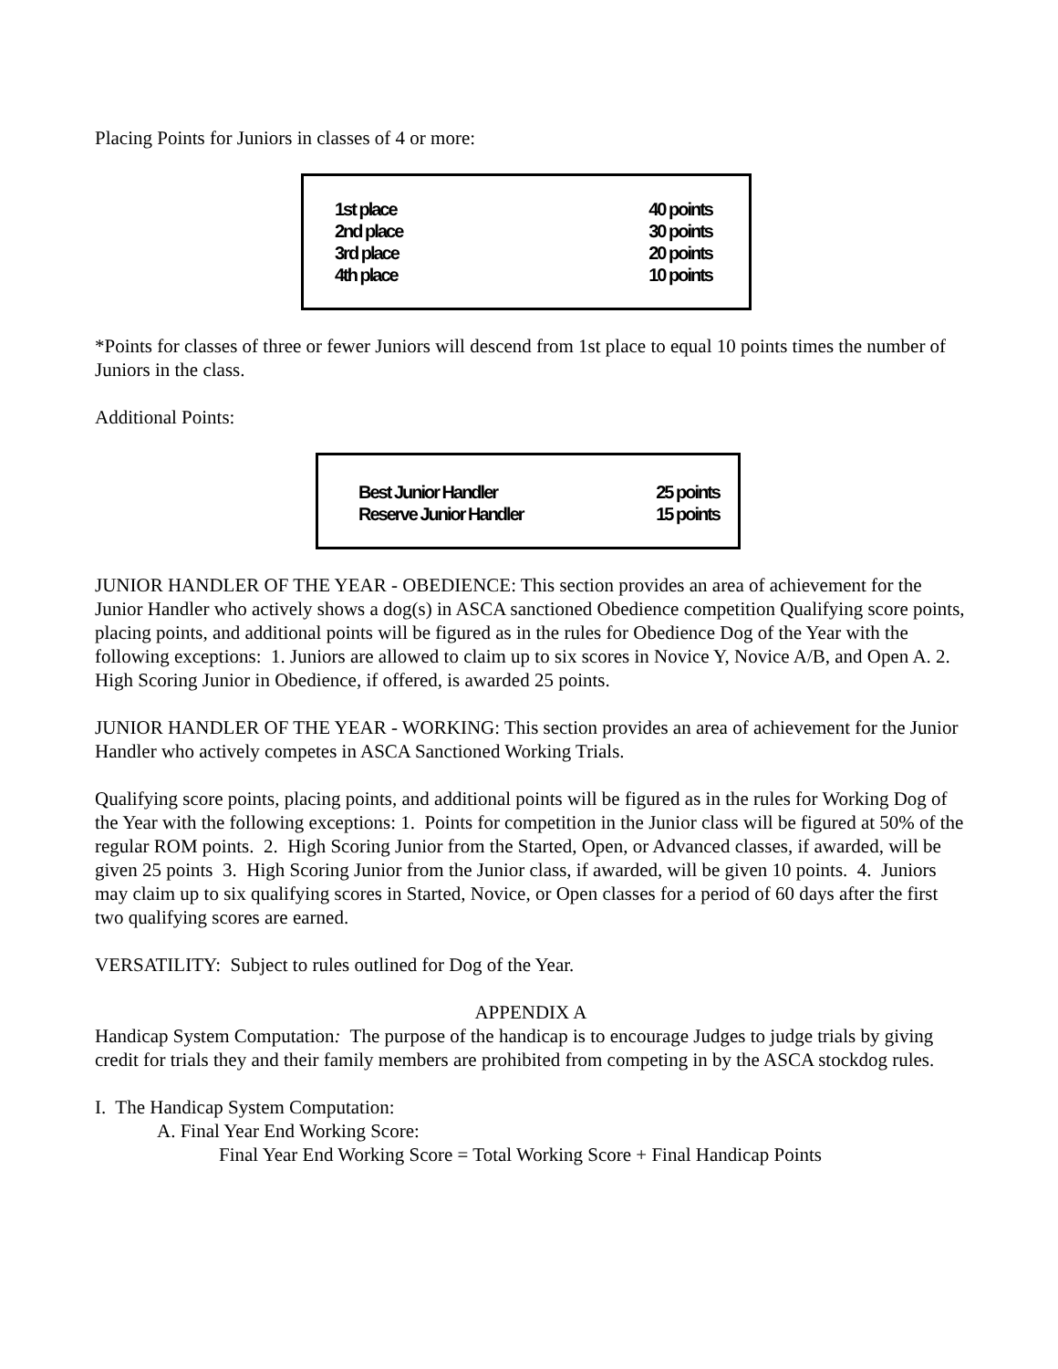Placing Points for Juniors in classes of 4 or more:
| 1st place | 40 points |
| 2nd place | 30 points |
| 3rd place | 20 points |
| 4th place | 10 points |
*Points for classes of three or fewer Juniors will descend from 1st place to equal 10 points times the number of Juniors in the class.
Additional Points:
| Best Junior Handler | 25 points |
| Reserve Junior Handler | 15 points |
JUNIOR HANDLER OF THE YEAR - OBEDIENCE: This section provides an area of achievement for the Junior Handler who actively shows a dog(s) in ASCA sanctioned Obedience competition Qualifying score points, placing points, and additional points will be figured as in the rules for Obedience Dog of the Year with the following exceptions: 1. Juniors are allowed to claim up to six scores in Novice Y, Novice A/B, and Open A. 2. High Scoring Junior in Obedience, if offered, is awarded 25 points.
JUNIOR HANDLER OF THE YEAR - WORKING: This section provides an area of achievement for the Junior Handler who actively competes in ASCA Sanctioned Working Trials.
Qualifying score points, placing points, and additional points will be figured as in the rules for Working Dog of the Year with the following exceptions: 1. Points for competition in the Junior class will be figured at 50% of the regular ROM points. 2. High Scoring Junior from the Started, Open, or Advanced classes, if awarded, will be given 25 points 3. High Scoring Junior from the Junior class, if awarded, will be given 10 points. 4. Juniors may claim up to six qualifying scores in Started, Novice, or Open classes for a period of 60 days after the first two qualifying scores are earned.
VERSATILITY: Subject to rules outlined for Dog of the Year.
APPENDIX A
Handicap System Computation: The purpose of the handicap is to encourage Judges to judge trials by giving credit for trials they and their family members are prohibited from competing in by the ASCA stockdog rules.
I. The Handicap System Computation:
A. Final Year End Working Score:
Final Year End Working Score = Total Working Score + Final Handicap Points